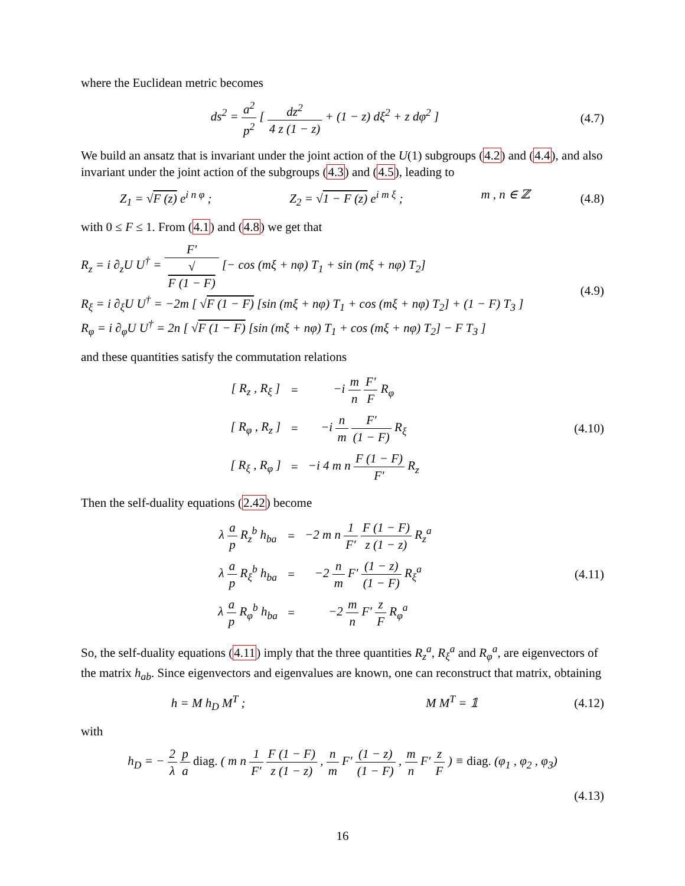where the Euclidean metric becomes
ds<sup>2</sup> = a<sup>2</sup> p<sup>2</sup> [ dz<sup>2</sup> 4 z (1 − z) + (1 − z) dξ<sup>2</sup> + z dφ<sup>2</sup> ]
(4.7)
We build an ansatz that is invariant under the joint action of the U(1) subgroups (4.2) and (4.4), and also invariant under the joint action of the subgroups (4.3) and (4.5), leading to
Z<sub>1</sub> = √F (z) e<sup>i n φ</sup> ; Z<sub>2</sub> = √1 − F (z) e<sup>i m ξ</sup> ; m , n ∈ ℤ
(4.8)
with 0 ≤ F ≤ 1. From (4.1) and (4.8) we get that
R<sub>z</sub> = i ∂<sub>z</sub>U U<sup>†</sup> = F′ √
F (1 − F) [− cos (mξ + nφ) T<sub>1</sub> + sin (mξ + nφ) T<sub>2</sub>]
R<sub>ξ</sub> = i ∂<sub>ξ</sub>U U<sup>†</sup> = −2m [ √F (1 − F) [sin (mξ + nφ) T<sub>1</sub> + cos (mξ + nφ) T<sub>2</sub>] + (1 − F) T<sub>3</sub> ]
R<sub>φ</sub> = i ∂<sub>φ</sub>U U<sup>†</sup> = 2n [ √F (1 − F) [sin (mξ + nφ) T<sub>1</sub> + cos (mξ + nφ) T<sub>2</sub>] − F T<sub>3</sub> ]
(4.9)
and these quantities satisfy the commutation relations
| [ R<sub>z</sub> , R<sub>ξ</sub> ] | = | −i m n F′ F R<sub>φ</sub> |
| [ R<sub>φ</sub> , R<sub>z</sub> ] | = | −i n m F′ (1 − F) R<sub>ξ</sub> |
| [ R<sub>ξ</sub> , R<sub>φ</sub> ] | = | −i 4 m n F (1 − F) F′ R<sub>z</sub> |
(4.10)
Then the self-duality equations (2.42) become
| λ a p R<sub>z</sub><sup>b</sup> h<sub>ba</sub> | = | −2 m n 1 F′ F (1 − F) z (1 − z) R<sub>z</sub><sup>a</sup> |
| λ a p R<sub>ξ</sub><sup>b</sup> h<sub>ba</sub> | = | −2 n m F′ (1 − z) (1 − F) R<sub>ξ</sub><sup>a</sup> |
| λ a p R<sub>φ</sub><sup>b</sup> h<sub>ba</sub> | = | −2 m n F′ z F R<sub>φ</sub><sup>a</sup> |
(4.11)
So, the self-duality equations (4.11) imply that the three quantities R<sub>z</sub><sup>a</sup>, R<sub>ξ</sub><sup>a</sup> and R<sub>φ</sub><sup>a</sup>, are eigenvectors of the matrix h<sub>ab</sub>. Since eigenvectors and eigenvalues are known, one can reconstruct that matrix, obtaining
h = M h<sub>D</sub> M<sup>T</sup> ; M M<sup>T</sup> = 𝟙
(4.12)
with
h<sub>D</sub> = − 2 λ p a diag. ( m n 1 F′ F (1 − F) z (1 − z) , n m F′ (1 − z) (1 − F) , m n F′ z F ) ≡ diag. (φ<sub>1</sub> , φ<sub>2</sub> , φ<sub>3</sub>)
(4.13)
16